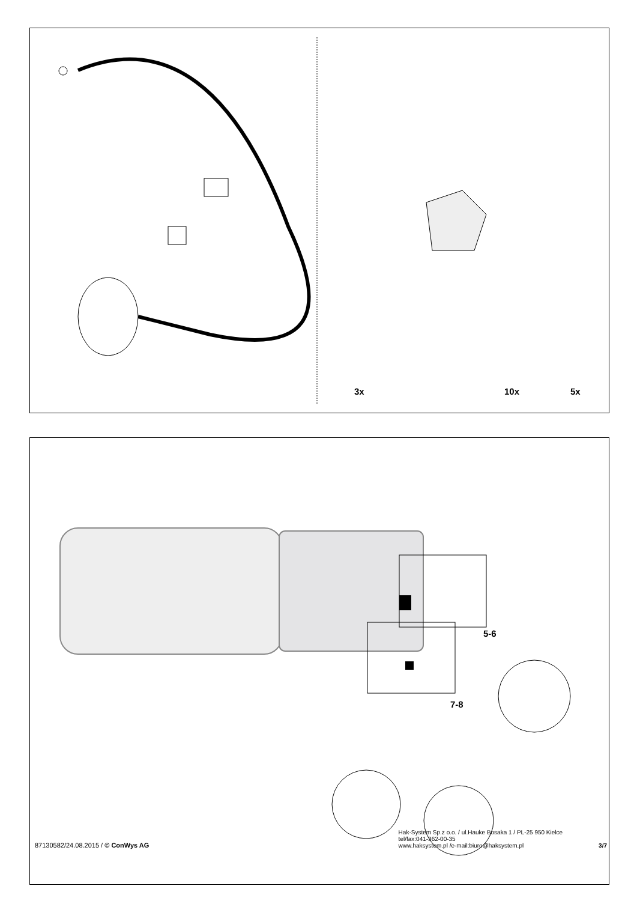3x 10x 5x
5-6
7-8
87130582/24.08.2015 / © ConWys AG
Hak-System Sp.z o.o. / ul.Hauke Bosaka 1 / PL-25 950 Kielce
tel/fax:041-362-00-35
www.haksystem.pl /e-mail:biuro@haksystem.pl
3/7